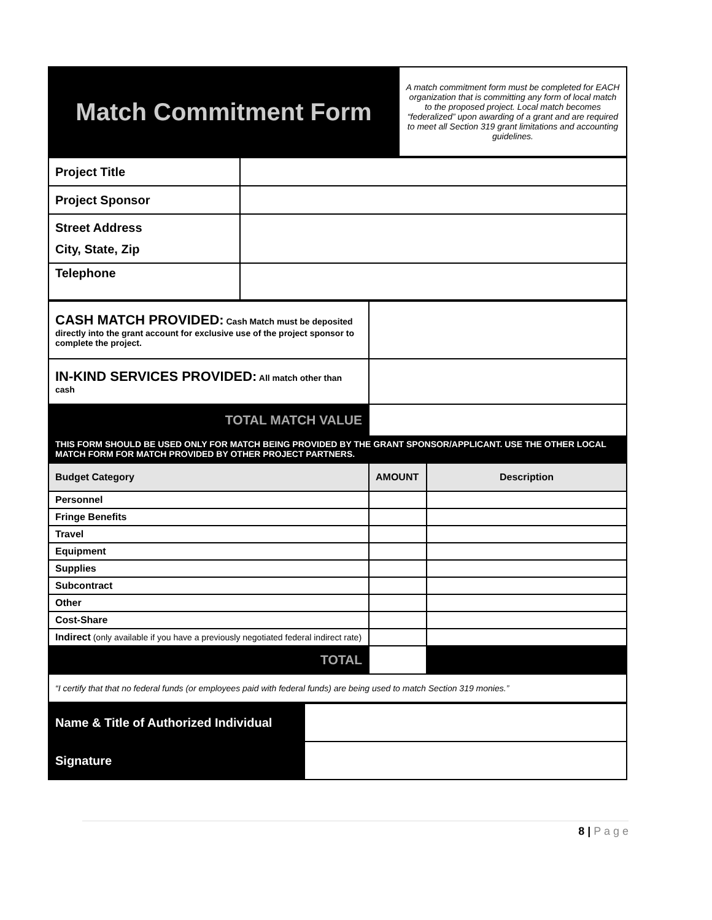| Match Commitment Form | A match commitment form must be completed for EACH organization that is committing any form of local match to the proposed project. Local match becomes “federalized” upon awarding of a grant and are required to meet all Section 319 grant limitations and accounting guidelines. |
| Project Title | |
| Project Sponsor | |
| Street Address City, State, Zip | |
| Telephone | |
| CASH MATCH PROVIDED: Cash Match must be deposited directly into the grant account for exclusive use of the project sponsor to complete the project. | |
| IN-KIND SERVICES PROVIDED: All match other than cash | |
| TOTAL MATCH VALUE | |
| THIS FORM SHOULD BE USED ONLY FOR MATCH BEING PROVIDED BY THE GRANT SPONSOR/APPLICANT. USE THE OTHER LOCAL MATCH FORM FOR MATCH PROVIDED BY OTHER PROJECT PARTNERS. | |
| Budget Category | AMOUNT | Description |
| --- | --- | --- |
| Personnel | | |
| Fringe Benefits | | |
| Travel | | |
| Equipment | | |
| Supplies | | |
| Subcontract | | |
| Other | | |
| Cost-Share | | |
| Indirect (only available if you have a previously negotiated federal indirect rate) | | |
| TOTAL | | |
| “I certify that that no federal funds (or employees paid with federal funds) are being used to match Section 319 monies.” | | |
| Name & Title of Authorized Individual | |
| Signature | |
8 | P a g e